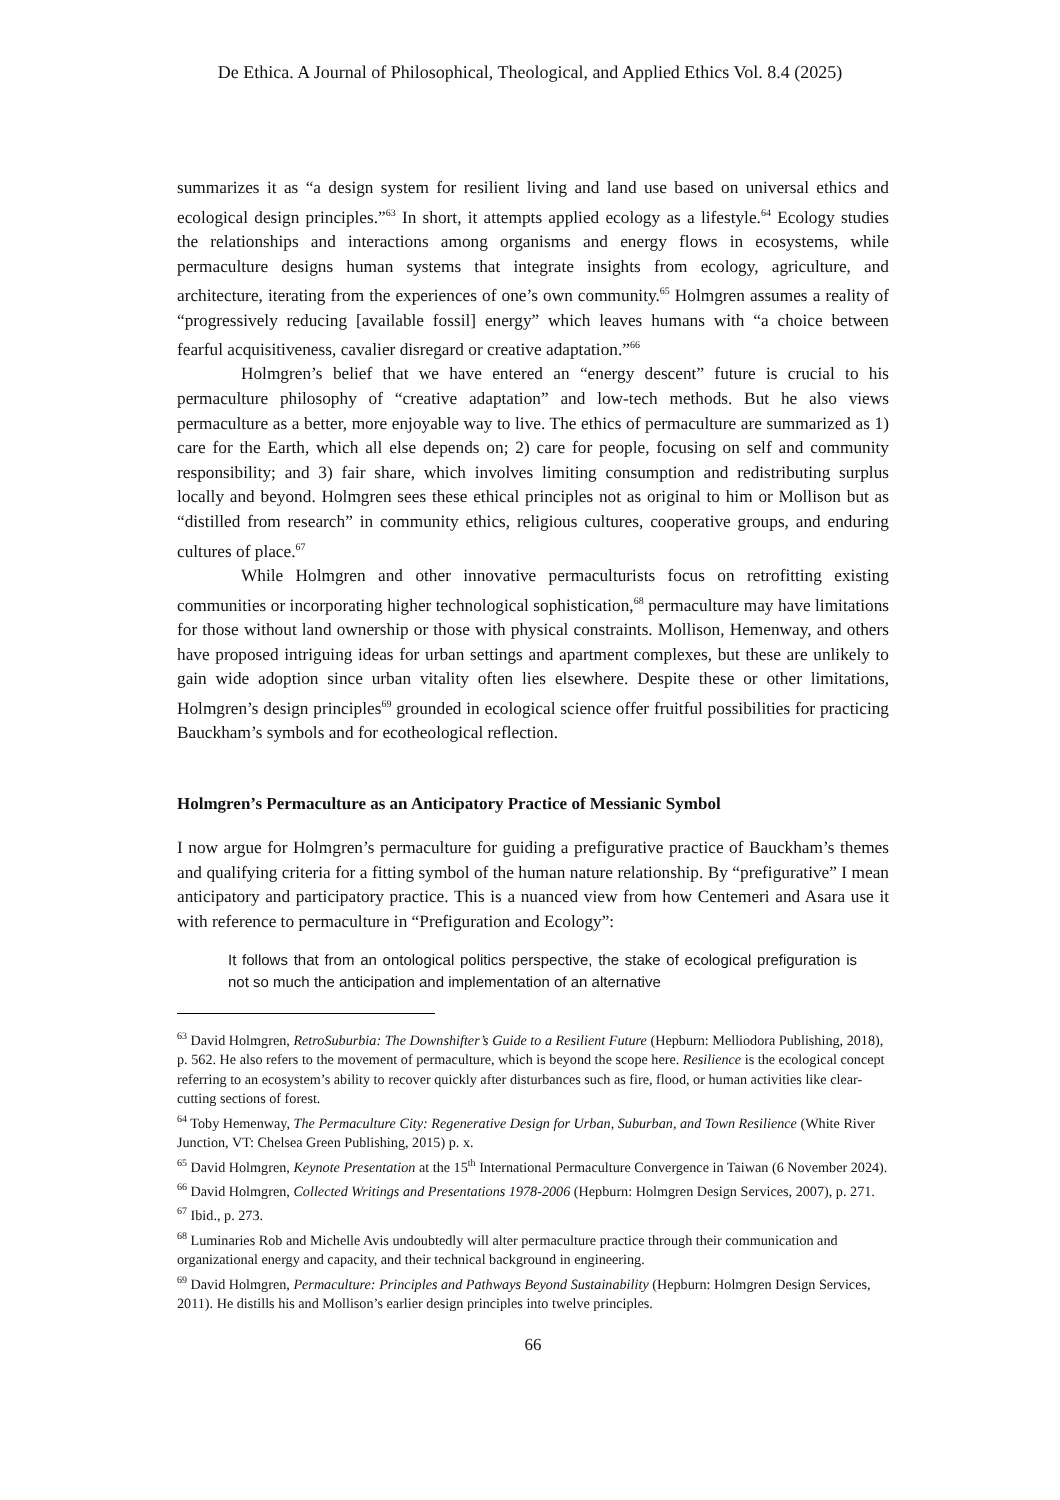De Ethica. A Journal of Philosophical, Theological, and Applied Ethics Vol. 8.4 (2025)
summarizes it as “a design system for resilient living and land use based on universal ethics and ecological design principles.”<sup>63</sup> In short, it attempts applied ecology as a lifestyle.<sup>64</sup> Ecology studies the relationships and interactions among organisms and energy flows in ecosystems, while permaculture designs human systems that integrate insights from ecology, agriculture, and architecture, iterating from the experiences of one’s own community.<sup>65</sup> Holmgren assumes a reality of “progressively reducing [available fossil] energy” which leaves humans with “a choice between fearful acquisitiveness, cavalier disregard or creative adaptation.”<sup>66</sup>
Holmgren’s belief that we have entered an “energy descent” future is crucial to his permaculture philosophy of “creative adaptation” and low-tech methods. But he also views permaculture as a better, more enjoyable way to live. The ethics of permaculture are summarized as 1) care for the Earth, which all else depends on; 2) care for people, focusing on self and community responsibility; and 3) fair share, which involves limiting consumption and redistributing surplus locally and beyond. Holmgren sees these ethical principles not as original to him or Mollison but as “distilled from research” in community ethics, religious cultures, cooperative groups, and enduring cultures of place.<sup>67</sup>
While Holmgren and other innovative permaculturists focus on retrofitting existing communities or incorporating higher technological sophistication,<sup>68</sup> permaculture may have limitations for those without land ownership or those with physical constraints. Mollison, Hemenway, and others have proposed intriguing ideas for urban settings and apartment complexes, but these are unlikely to gain wide adoption since urban vitality often lies elsewhere. Despite these or other limitations, Holmgren’s design principles<sup>69</sup> grounded in ecological science offer fruitful possibilities for practicing Bauckham’s symbols and for ecotheological reflection.
Holmgren’s Permaculture as an Anticipatory Practice of Messianic Symbol
I now argue for Holmgren’s permaculture for guiding a prefigurative practice of Bauckham’s themes and qualifying criteria for a fitting symbol of the human nature relationship. By “prefigurative” I mean anticipatory and participatory practice. This is a nuanced view from how Centemeri and Asara use it with reference to permaculture in “Prefiguration and Ecology”:
It follows that from an ontological politics perspective, the stake of ecological prefiguration is not so much the anticipation and implementation of an alternative
<sup>63</sup> David Holmgren, RetroSuburbia: The Downshifter’s Guide to a Resilient Future (Hepburn: Melliodora Publishing, 2018), p. 562. He also refers to the movement of permaculture, which is beyond the scope here. Resilience is the ecological concept referring to an ecosystem’s ability to recover quickly after disturbances such as fire, flood, or human activities like clear-cutting sections of forest.
<sup>64</sup> Toby Hemenway, The Permaculture City: Regenerative Design for Urban, Suburban, and Town Resilience (White River Junction, VT: Chelsea Green Publishing, 2015) p. x.
<sup>65</sup> David Holmgren, Keynote Presentation at the 15<sup>th</sup> International Permaculture Convergence in Taiwan (6 November 2024).
<sup>66</sup> David Holmgren, Collected Writings and Presentations 1978-2006 (Hepburn: Holmgren Design Services, 2007), p. 271.
<sup>67</sup> Ibid., p. 273.
<sup>68</sup> Luminaries Rob and Michelle Avis undoubtedly will alter permaculture practice through their communication and organizational energy and capacity, and their technical background in engineering.
<sup>69</sup> David Holmgren, Permaculture: Principles and Pathways Beyond Sustainability (Hepburn: Holmgren Design Services, 2011). He distills his and Mollison’s earlier design principles into twelve principles.
66